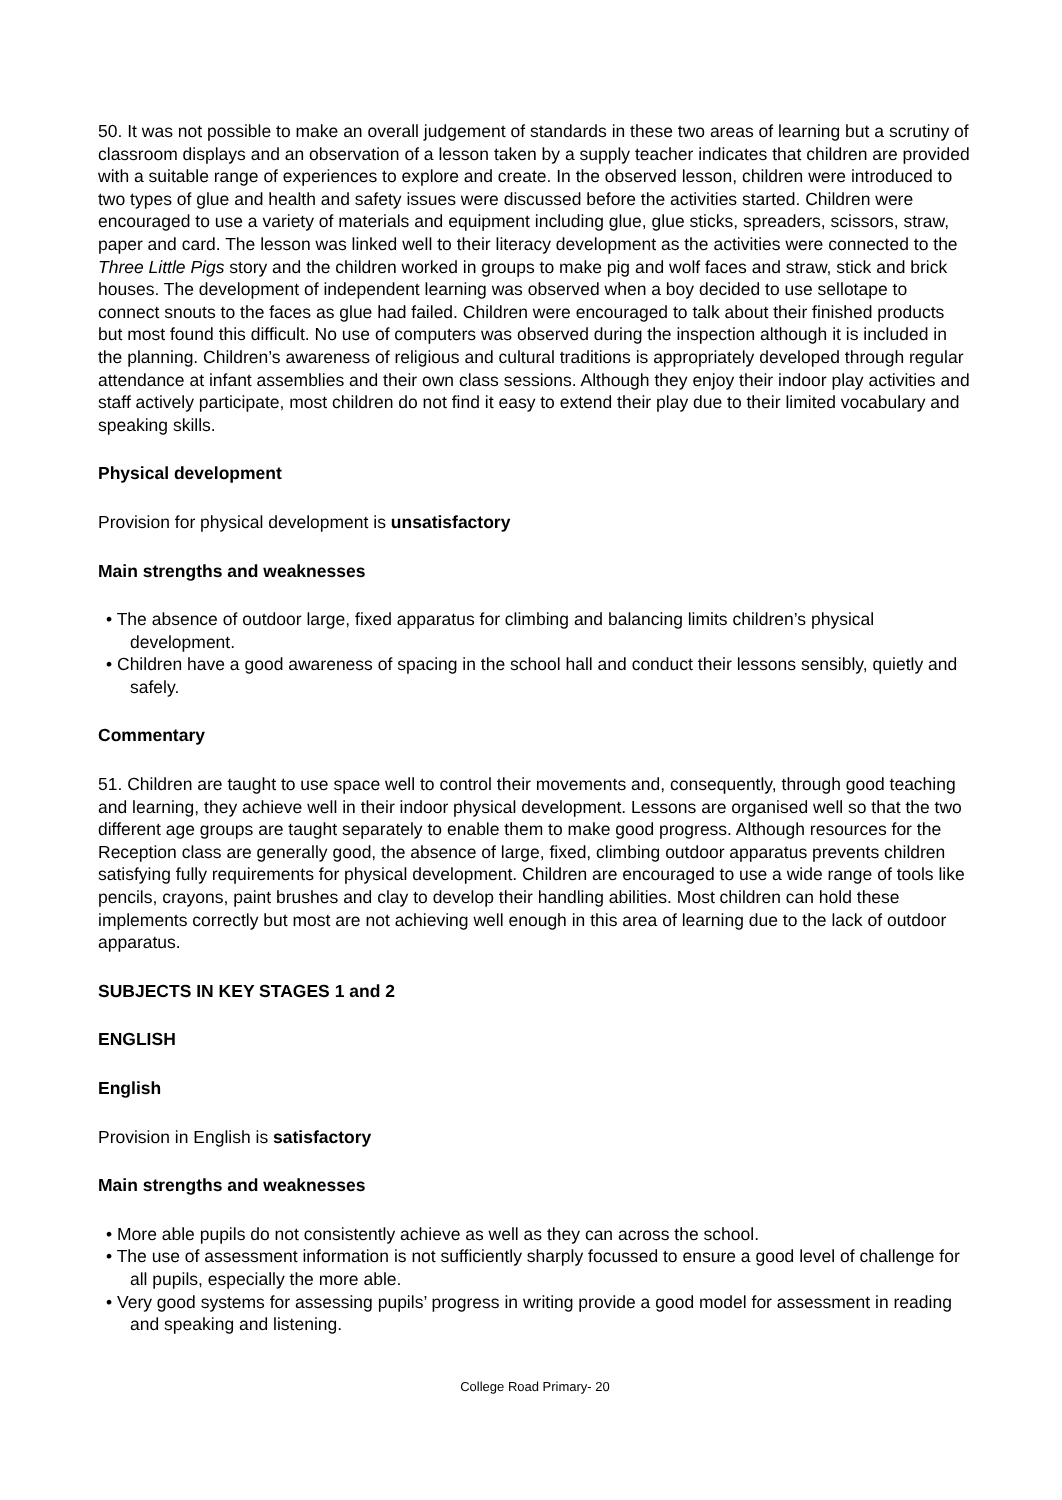50. It was not possible to make an overall judgement of standards in these two areas of learning but a scrutiny of classroom displays and an observation of a lesson taken by a supply teacher indicates that children are provided with a suitable range of experiences to explore and create. In the observed lesson, children were introduced to two types of glue and health and safety issues were discussed before the activities started. Children were encouraged to use a variety of materials and equipment including glue, glue sticks, spreaders, scissors, straw, paper and card. The lesson was linked well to their literacy development as the activities were connected to the Three Little Pigs story and the children worked in groups to make pig and wolf faces and straw, stick and brick houses. The development of independent learning was observed when a boy decided to use sellotape to connect snouts to the faces as glue had failed. Children were encouraged to talk about their finished products but most found this difficult. No use of computers was observed during the inspection although it is included in the planning. Children’s awareness of religious and cultural traditions is appropriately developed through regular attendance at infant assemblies and their own class sessions. Although they enjoy their indoor play activities and staff actively participate, most children do not find it easy to extend their play due to their limited vocabulary and speaking skills.
Physical development
Provision for physical development is unsatisfactory
Main strengths and weaknesses
• The absence of outdoor large, fixed apparatus for climbing and balancing limits children’s physical development.
• Children have a good awareness of spacing in the school hall and conduct their lessons sensibly, quietly and safely.
Commentary
51. Children are taught to use space well to control their movements and, consequently, through good teaching and learning, they achieve well in their indoor physical development. Lessons are organised well so that the two different age groups are taught separately to enable them to make good progress. Although resources for the Reception class are generally good, the absence of large, fixed, climbing outdoor apparatus prevents children satisfying fully requirements for physical development. Children are encouraged to use a wide range of tools like pencils, crayons, paint brushes and clay to develop their handling abilities. Most children can hold these implements correctly but most are not achieving well enough in this area of learning due to the lack of outdoor apparatus.
SUBJECTS IN KEY STAGES 1 and 2
ENGLISH
English
Provision in English is satisfactory
Main strengths and weaknesses
• More able pupils do not consistently achieve as well as they can across the school.
• The use of assessment information is not sufficiently sharply focussed to ensure a good level of challenge for all pupils, especially the more able.
• Very good systems for assessing pupils’ progress in writing provide a good model for assessment in reading and speaking and listening.
College Road Primary- 20